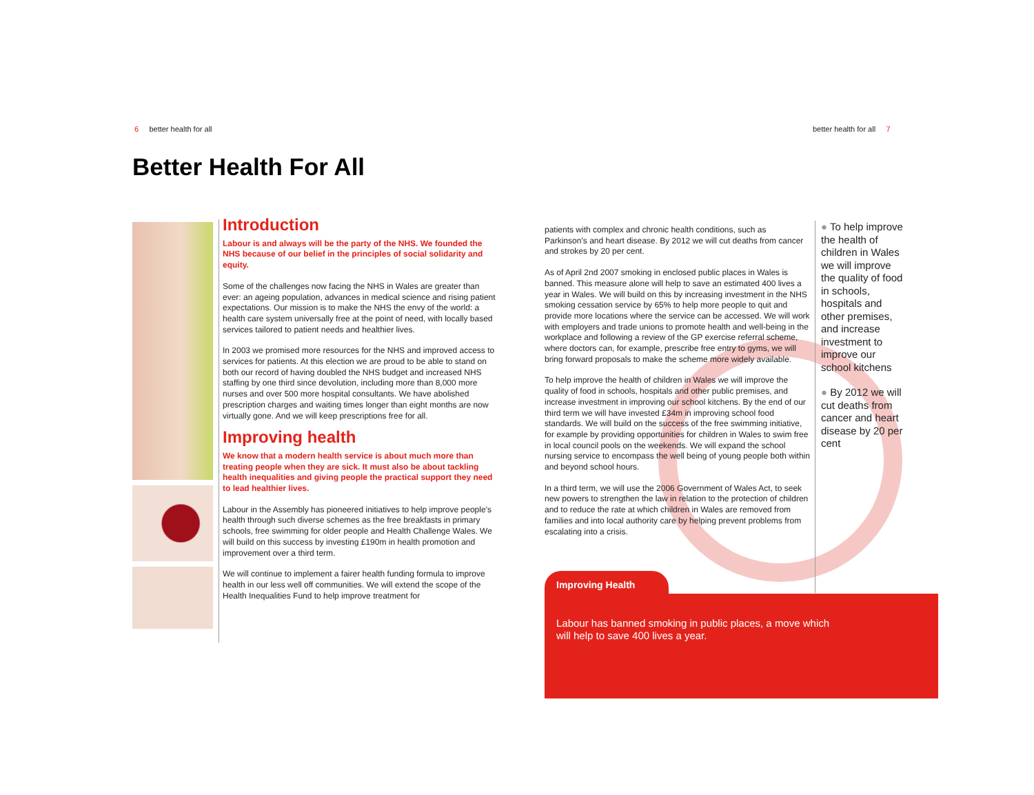6 better health for all better health for all 7
Better Health For All
Introduction
Labour is and always will be the party of the NHS. We founded the NHS because of our belief in the principles of social solidarity and equity.
Some of the challenges now facing the NHS in Wales are greater than ever: an ageing population, advances in medical science and rising patient expectations. Our mission is to make the NHS the envy of the world: a health care system universally free at the point of need, with locally based services tailored to patient needs and healthier lives.
In 2003 we promised more resources for the NHS and improved access to services for patients. At this election we are proud to be able to stand on both our record of having doubled the NHS budget and increased NHS staffing by one third since devolution, including more than 8,000 more nurses and over 500 more hospital consultants. We have abolished prescription charges and waiting times longer than eight months are now virtually gone. And we will keep prescriptions free for all.
Improving health
We know that a modern health service is about much more than treating people when they are sick. It must also be about tackling health inequalities and giving people the practical support they need to lead healthier lives.
Labour in the Assembly has pioneered initiatives to help improve people’s health through such diverse schemes as the free breakfasts in primary schools, free swimming for older people and Health Challenge Wales. We will build on this success by investing £190m in health promotion and improvement over a third term.
We will continue to implement a fairer health funding formula to improve health in our less well off communities. We will extend the scope of the Health Inequalities Fund to help improve treatment for
patients with complex and chronic health conditions, such as Parkinson’s and heart disease. By 2012 we will cut deaths from cancer and strokes by 20 per cent.
As of April 2nd 2007 smoking in enclosed public places in Wales is banned. This measure alone will help to save an estimated 400 lives a year in Wales. We will build on this by increasing investment in the NHS smoking cessation service by 65% to help more people to quit and provide more locations where the service can be accessed. We will work with employers and trade unions to promote health and well-being in the workplace and following a review of the GP exercise referral scheme, where doctors can, for example, prescribe free entry to gyms, we will bring forward proposals to make the scheme more widely available.
To help improve the health of children in Wales we will improve the quality of food in schools, hospitals and other public premises, and increase investment in improving our school kitchens. By the end of our third term we will have invested £34m in improving school food standards. We will build on the success of the free swimming initiative, for example by providing opportunities for children in Wales to swim free in local council pools on the weekends. We will expand the school nursing service to encompass the well being of young people both within and beyond school hours.
In a third term, we will use the 2006 Government of Wales Act, to seek new powers to strengthen the law in relation to the protection of children and to reduce the rate at which children in Wales are removed from families and into local authority care by helping prevent problems from escalating into a crisis.
● To help improve the health of children in Wales we will improve the quality of food in schools, hospitals and other premises, and increase investment to improve our school kitchens
● By 2012 we will cut deaths from cancer and heart disease by 20 per cent
Improving Health
Labour has banned smoking in public places, a move which will help to save 400 lives a year.